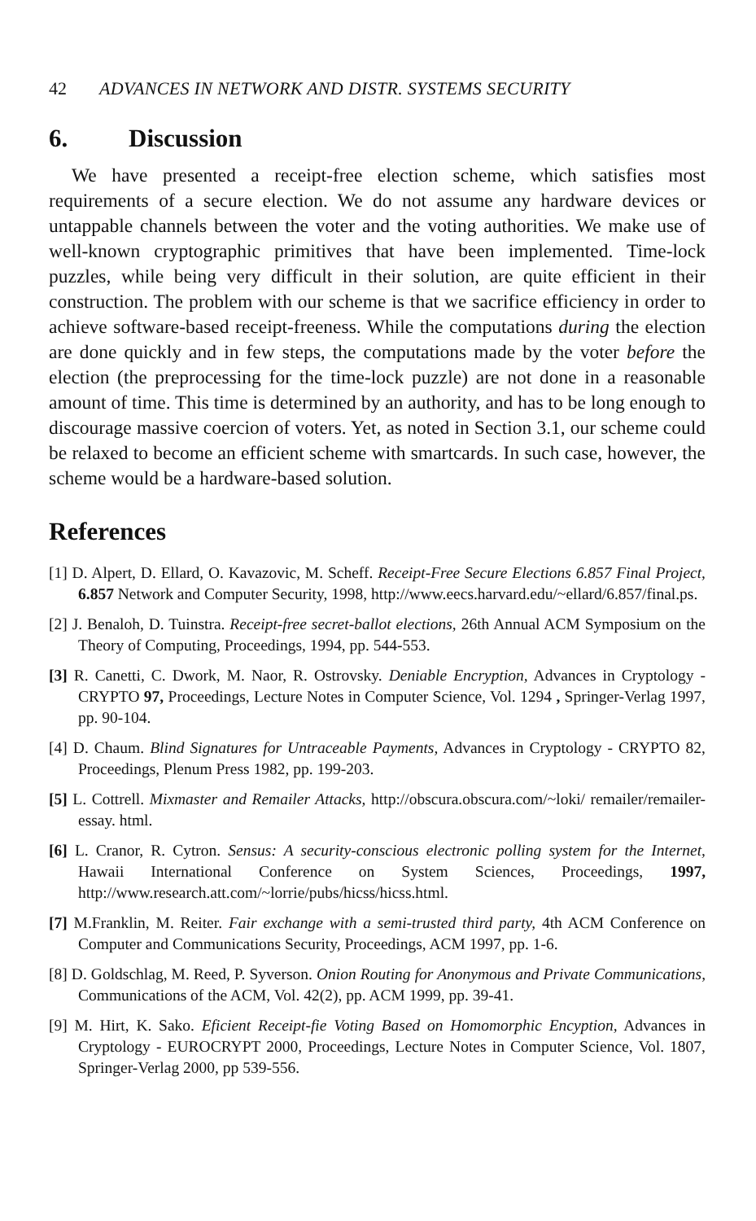42 ADVANCES IN NETWORK AND DISTR. SYSTEMS SECURITY
6. Discussion
We have presented a receipt-free election scheme, which satisfies most requirements of a secure election. We do not assume any hardware devices or untappable channels between the voter and the voting authorities. We make use of well-known cryptographic primitives that have been implemented. Time-lock puzzles, while being very difficult in their solution, are quite efficient in their construction. The problem with our scheme is that we sacrifice efficiency in order to achieve software-based receipt-freeness. While the computations during the election are done quickly and in few steps, the computations made by the voter before the election (the preprocessing for the time-lock puzzle) are not done in a reasonable amount of time. This time is determined by an authority, and has to be long enough to discourage massive coercion of voters. Yet, as noted in Section 3.1, our scheme could be relaxed to become an efficient scheme with smartcards. In such case, however, the scheme would be a hardware-based solution.
References
[1] D. Alpert, D. Ellard, O. Kavazovic, M. Scheff. Receipt-Free Secure Elections 6.857 Final Project, 6.857 Network and Computer Security, 1998, http://www.eecs.harvard.edu/~ellard/6.857/final.ps.
[2] J. Benaloh, D. Tuinstra. Receipt-free secret-ballot elections, 26th Annual ACM Symposium on the Theory of Computing, Proceedings, 1994, pp. 544-553.
[3] R. Canetti, C. Dwork, M. Naor, R. Ostrovsky. Deniable Encryption, Advances in Cryptology - CRYPTO 97, Proceedings, Lecture Notes in Computer Science, Vol. 1294 , Springer-Verlag 1997, pp. 90-104.
[4] D. Chaum. Blind Signatures for Untraceable Payments, Advances in Cryptology - CRYPTO 82, Proceedings, Plenum Press 1982, pp. 199-203.
[5] L. Cottrell. Mixmaster and Remailer Attacks, http://obscura.obscura.com/~loki/ remailer/remailer-essay. html.
[6] L. Cranor, R. Cytron. Sensus: A security-conscious electronic polling system for the Internet, Hawaii International Conference on System Sciences, Proceedings, 1997, http://www.research.att.com/~lorrie/pubs/hicss/hicss.html.
[7] M.Franklin, M. Reiter. Fair exchange with a semi-trusted third party, 4th ACM Conference on Computer and Communications Security, Proceedings, ACM 1997, pp. 1-6.
[8] D. Goldschlag, M. Reed, P. Syverson. Onion Routing for Anonymous and Private Communications, Communications of the ACM, Vol. 42(2), pp. ACM 1999, pp. 39-41.
[9] M. Hirt, K. Sako. Eficient Receipt-fie Voting Based on Homomorphic Encyption, Advances in Cryptology - EUROCRYPT 2000, Proceedings, Lecture Notes in Computer Science, Vol. 1807, Springer-Verlag 2000, pp 539-556.